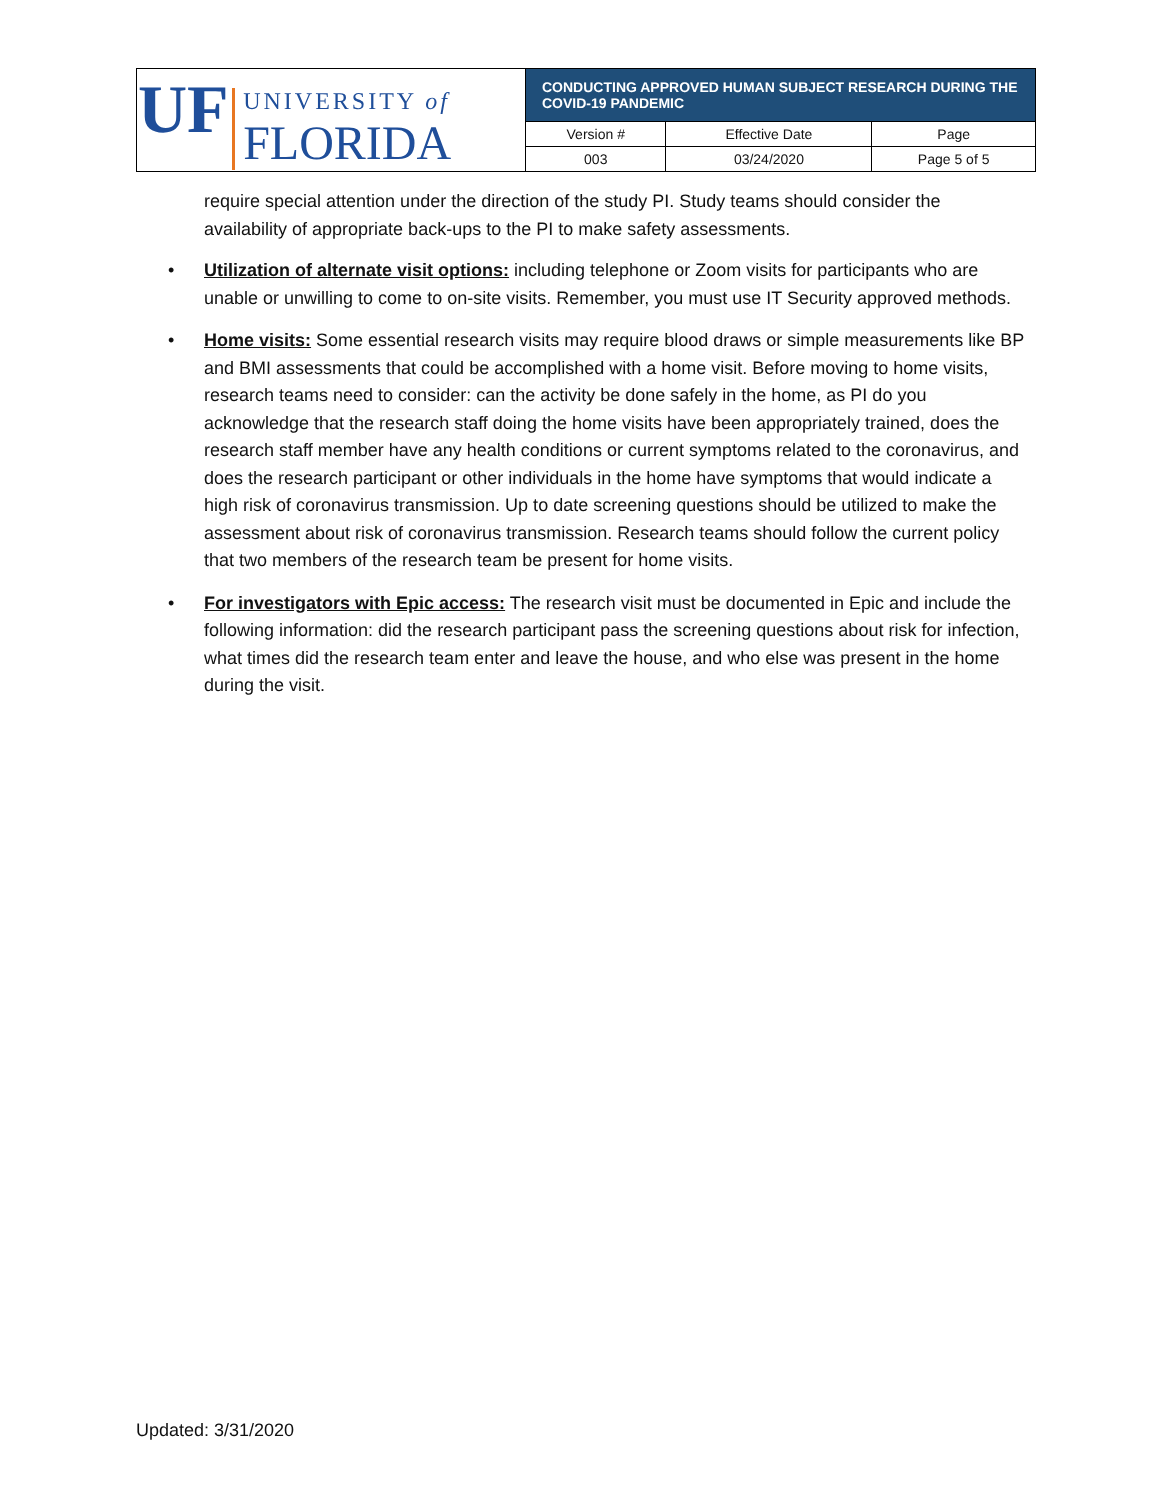| UF UNIVERSITY of FLORIDA | CONDUCTING APPROVED HUMAN SUBJECT RESEARCH DURING THE COVID-19 PANDEMIC | | |
| | Version # | Effective Date | Page |
| | 003 | 03/24/2020 | Page 5 of 5 |
require special attention under the direction of the study PI. Study teams should consider the availability of appropriate back-ups to the PI to make safety assessments.
• Utilization of alternate visit options: including telephone or Zoom visits for participants who are unable or unwilling to come to on-site visits. Remember, you must use IT Security approved methods.
• Home visits: Some essential research visits may require blood draws or simple measurements like BP and BMI assessments that could be accomplished with a home visit. Before moving to home visits, research teams need to consider: can the activity be done safely in the home, as PI do you acknowledge that the research staff doing the home visits have been appropriately trained, does the research staff member have any health conditions or current symptoms related to the coronavirus, and does the research participant or other individuals in the home have symptoms that would indicate a high risk of coronavirus transmission. Up to date screening questions should be utilized to make the assessment about risk of coronavirus transmission. Research teams should follow the current policy that two members of the research team be present for home visits.
• For investigators with Epic access: The research visit must be documented in Epic and include the following information: did the research participant pass the screening questions about risk for infection, what times did the research team enter and leave the house, and who else was present in the home during the visit.
Updated: 3/31/2020